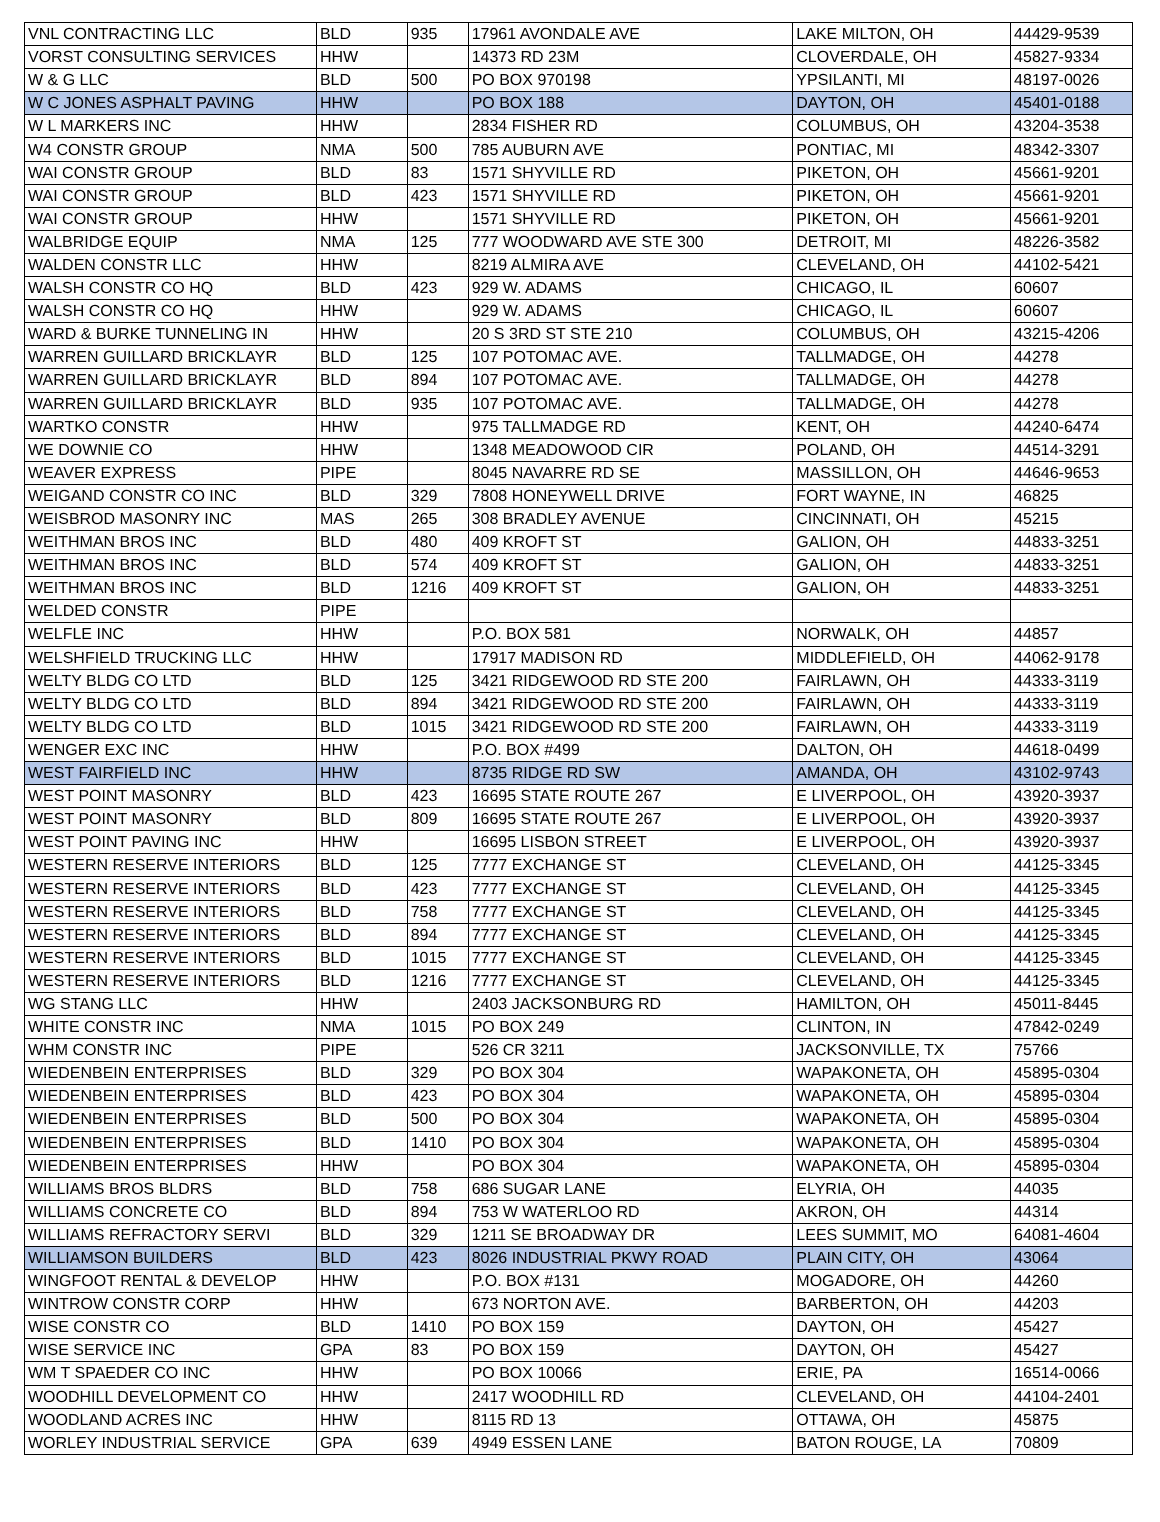| VNL CONTRACTING LLC | BLD | 935 | 17961 AVONDALE AVE | LAKE MILTON, OH | 44429-9539 |
| VORST CONSULTING SERVICES | HHW | | 14373 RD 23M | CLOVERDALE, OH | 45827-9334 |
| W & G LLC | BLD | 500 | PO BOX 970198 | YPSILANTI, MI | 48197-0026 |
| W C JONES ASPHALT PAVING | HHW | | PO BOX 188 | DAYTON, OH | 45401-0188 |
| W L MARKERS INC | HHW | | 2834 FISHER RD | COLUMBUS, OH | 43204-3538 |
| W4 CONSTR GROUP | NMA | 500 | 785 AUBURN AVE | PONTIAC, MI | 48342-3307 |
| WAI CONSTR GROUP | BLD | 83 | 1571 SHYVILLE RD | PIKETON, OH | 45661-9201 |
| WAI CONSTR GROUP | BLD | 423 | 1571 SHYVILLE RD | PIKETON, OH | 45661-9201 |
| WAI CONSTR GROUP | HHW | | 1571 SHYVILLE RD | PIKETON, OH | 45661-9201 |
| WALBRIDGE EQUIP | NMA | 125 | 777 WOODWARD AVE STE 300 | DETROIT, MI | 48226-3582 |
| WALDEN CONSTR LLC | HHW | | 8219 ALMIRA AVE | CLEVELAND, OH | 44102-5421 |
| WALSH CONSTR CO HQ | BLD | 423 | 929 W. ADAMS | CHICAGO, IL | 60607 |
| WALSH CONSTR CO HQ | HHW | | 929 W. ADAMS | CHICAGO, IL | 60607 |
| WARD & BURKE TUNNELING IN | HHW | | 20 S 3RD ST STE 210 | COLUMBUS, OH | 43215-4206 |
| WARREN GUILLARD BRICKLAYR | BLD | 125 | 107 POTOMAC AVE. | TALLMADGE, OH | 44278 |
| WARREN GUILLARD BRICKLAYR | BLD | 894 | 107 POTOMAC AVE. | TALLMADGE, OH | 44278 |
| WARREN GUILLARD BRICKLAYR | BLD | 935 | 107 POTOMAC AVE. | TALLMADGE, OH | 44278 |
| WARTKO CONSTR | HHW | | 975 TALLMADGE RD | KENT, OH | 44240-6474 |
| WE DOWNIE CO | HHW | | 1348 MEADOWOOD CIR | POLAND, OH | 44514-3291 |
| WEAVER EXPRESS | PIPE | | 8045 NAVARRE RD SE | MASSILLON, OH | 44646-9653 |
| WEIGAND CONSTR CO INC | BLD | 329 | 7808 HONEYWELL DRIVE | FORT WAYNE, IN | 46825 |
| WEISBROD MASONRY INC | MAS | 265 | 308 BRADLEY AVENUE | CINCINNATI, OH | 45215 |
| WEITHMAN BROS INC | BLD | 480 | 409 KROFT ST | GALION, OH | 44833-3251 |
| WEITHMAN BROS INC | BLD | 574 | 409 KROFT ST | GALION, OH | 44833-3251 |
| WEITHMAN BROS INC | BLD | 1216 | 409 KROFT ST | GALION, OH | 44833-3251 |
| WELDED CONSTR | PIPE | | | | |
| WELFLE INC | HHW | | P.O. BOX 581 | NORWALK, OH | 44857 |
| WELSHFIELD TRUCKING LLC | HHW | | 17917 MADISON RD | MIDDLEFIELD, OH | 44062-9178 |
| WELTY BLDG CO LTD | BLD | 125 | 3421 RIDGEWOOD RD STE 200 | FAIRLAWN, OH | 44333-3119 |
| WELTY BLDG CO LTD | BLD | 894 | 3421 RIDGEWOOD RD STE 200 | FAIRLAWN, OH | 44333-3119 |
| WELTY BLDG CO LTD | BLD | 1015 | 3421 RIDGEWOOD RD STE 200 | FAIRLAWN, OH | 44333-3119 |
| WENGER EXC INC | HHW | | P.O. BOX #499 | DALTON, OH | 44618-0499 |
| WEST FAIRFIELD INC | HHW | | 8735 RIDGE RD SW | AMANDA, OH | 43102-9743 |
| WEST POINT MASONRY | BLD | 423 | 16695 STATE ROUTE 267 | E LIVERPOOL, OH | 43920-3937 |
| WEST POINT MASONRY | BLD | 809 | 16695 STATE ROUTE 267 | E LIVERPOOL, OH | 43920-3937 |
| WEST POINT PAVING INC | HHW | | 16695 LISBON STREET | E LIVERPOOL, OH | 43920-3937 |
| WESTERN RESERVE INTERIORS | BLD | 125 | 7777 EXCHANGE ST | CLEVELAND, OH | 44125-3345 |
| WESTERN RESERVE INTERIORS | BLD | 423 | 7777 EXCHANGE ST | CLEVELAND, OH | 44125-3345 |
| WESTERN RESERVE INTERIORS | BLD | 758 | 7777 EXCHANGE ST | CLEVELAND, OH | 44125-3345 |
| WESTERN RESERVE INTERIORS | BLD | 894 | 7777 EXCHANGE ST | CLEVELAND, OH | 44125-3345 |
| WESTERN RESERVE INTERIORS | BLD | 1015 | 7777 EXCHANGE ST | CLEVELAND, OH | 44125-3345 |
| WESTERN RESERVE INTERIORS | BLD | 1216 | 7777 EXCHANGE ST | CLEVELAND, OH | 44125-3345 |
| WG STANG LLC | HHW | | 2403 JACKSONBURG RD | HAMILTON, OH | 45011-8445 |
| WHITE CONSTR INC | NMA | 1015 | PO BOX 249 | CLINTON, IN | 47842-0249 |
| WHM CONSTR INC | PIPE | | 526 CR 3211 | JACKSONVILLE, TX | 75766 |
| WIEDENBEIN ENTERPRISES | BLD | 329 | PO BOX 304 | WAPAKONETA, OH | 45895-0304 |
| WIEDENBEIN ENTERPRISES | BLD | 423 | PO BOX 304 | WAPAKONETA, OH | 45895-0304 |
| WIEDENBEIN ENTERPRISES | BLD | 500 | PO BOX 304 | WAPAKONETA, OH | 45895-0304 |
| WIEDENBEIN ENTERPRISES | BLD | 1410 | PO BOX 304 | WAPAKONETA, OH | 45895-0304 |
| WIEDENBEIN ENTERPRISES | HHW | | PO BOX 304 | WAPAKONETA, OH | 45895-0304 |
| WILLIAMS BROS BLDRS | BLD | 758 | 686 SUGAR LANE | ELYRIA, OH | 44035 |
| WILLIAMS CONCRETE CO | BLD | 894 | 753 W WATERLOO RD | AKRON, OH | 44314 |
| WILLIAMS REFRACTORY SERVI | BLD | 329 | 1211 SE BROADWAY DR | LEES SUMMIT, MO | 64081-4604 |
| WILLIAMSON BUILDERS | BLD | 423 | 8026 INDUSTRIAL PKWY ROAD | PLAIN CITY, OH | 43064 |
| WINGFOOT RENTAL & DEVELOP | HHW | | P.O. BOX #131 | MOGADORE, OH | 44260 |
| WINTROW CONSTR CORP | HHW | | 673 NORTON AVE. | BARBERTON, OH | 44203 |
| WISE CONSTR CO | BLD | 1410 | PO BOX 159 | DAYTON, OH | 45427 |
| WISE SERVICE INC | GPA | 83 | PO BOX 159 | DAYTON, OH | 45427 |
| WM T SPAEDER CO INC | HHW | | PO BOX 10066 | ERIE, PA | 16514-0066 |
| WOODHILL DEVELOPMENT CO | HHW | | 2417 WOODHILL RD | CLEVELAND, OH | 44104-2401 |
| WOODLAND ACRES INC | HHW | | 8115 RD 13 | OTTAWA, OH | 45875 |
| WORLEY INDUSTRIAL SERVICE | GPA | 639 | 4949 ESSEN LANE | BATON ROUGE, LA | 70809 |